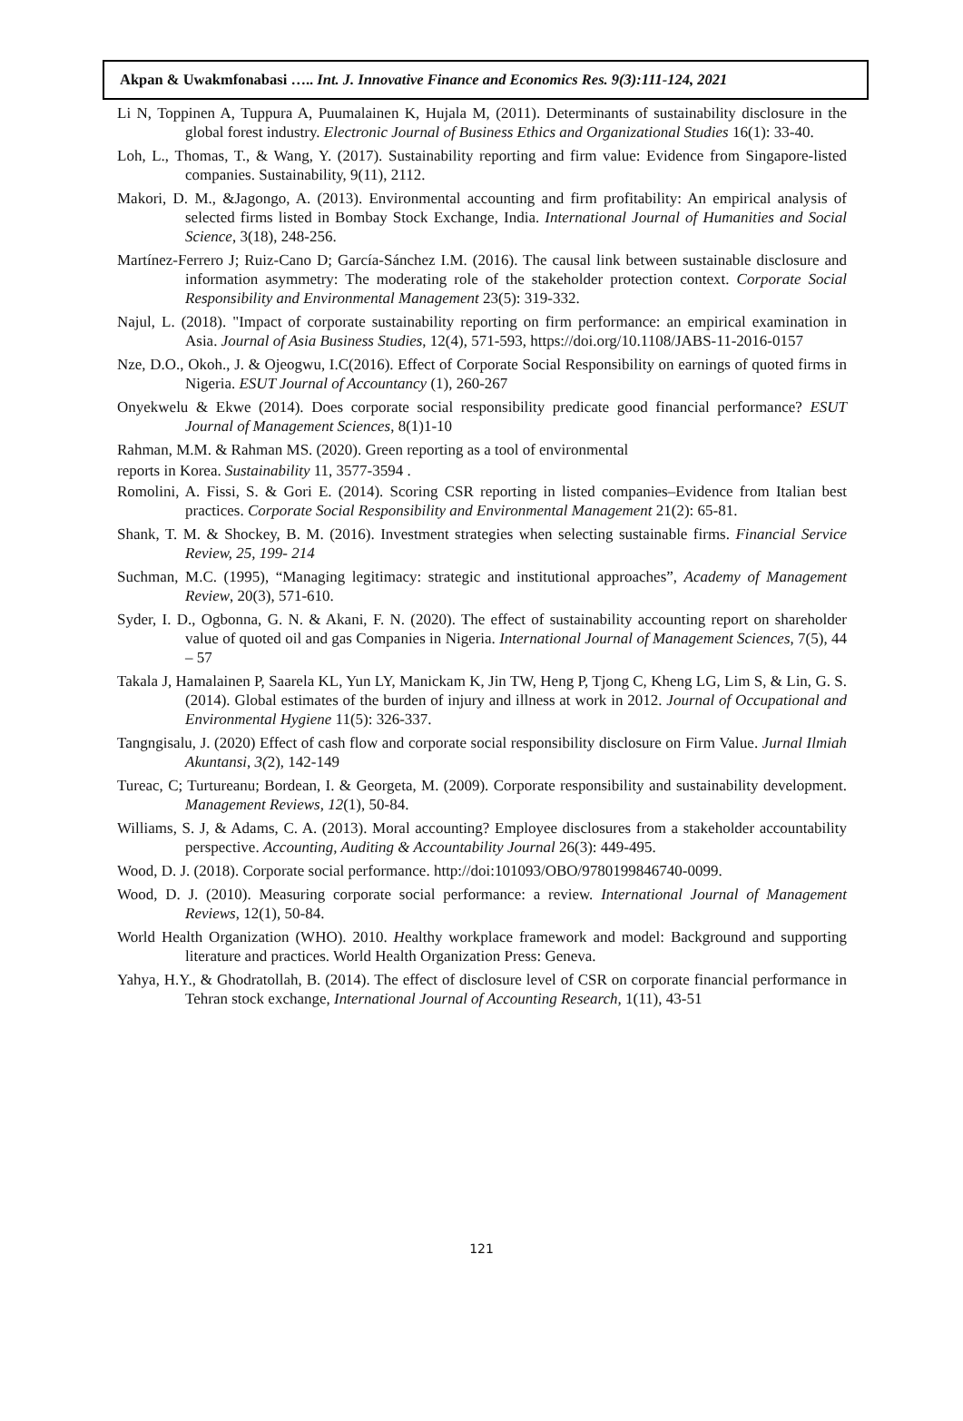Akpan & Uwakmfonabasi ….. Int. J. Innovative Finance and Economics Res. 9(3):111-124, 2021
Li N, Toppinen A, Tuppura A, Puumalainen K, Hujala M, (2011). Determinants of sustainability disclosure in the global forest industry. Electronic Journal of Business Ethics and Organizational Studies 16(1): 33-40.
Loh, L., Thomas, T., & Wang, Y. (2017). Sustainability reporting and firm value: Evidence from Singapore-listed companies. Sustainability, 9(11), 2112.
Makori, D. M., &Jagongo, A. (2013). Environmental accounting and firm profitability: An empirical analysis of selected firms listed in Bombay Stock Exchange, India. International Journal of Humanities and Social Science, 3(18), 248-256.
Martínez-Ferrero J; Ruiz-Cano D; García-Sánchez I.M. (2016). The causal link between sustainable disclosure and information asymmetry: The moderating role of the stakeholder protection context. Corporate Social Responsibility and Environmental Management 23(5): 319-332.
Najul, L. (2018). "Impact of corporate sustainability reporting on firm performance: an empirical examination in Asia. Journal of Asia Business Studies, 12(4), 571-593, https://doi.org/10.1108/JABS-11-2016-0157
Nze, D.O., Okoh., J. & Ojeogwu, I.C(2016). Effect of Corporate Social Responsibility on earnings of quoted firms in Nigeria. ESUT Journal of Accountancy (1), 260-267
Onyekwelu & Ekwe (2014). Does corporate social responsibility predicate good financial performance? ESUT Journal of Management Sciences, 8(1)1-10
Rahman, M.M. & Rahman MS. (2020). Green reporting as a tool of environmental
reports in Korea. Sustainability 11, 3577-3594 .
Romolini, A. Fissi, S. & Gori E. (2014). Scoring CSR reporting in listed companies–Evidence from Italian best practices. Corporate Social Responsibility and Environmental Management 21(2): 65-81.
Shank, T. M. & Shockey, B. M. (2016). Investment strategies when selecting sustainable firms. Financial Service Review, 25, 199- 214
Suchman, M.C. (1995), “Managing legitimacy: strategic and institutional approaches”, Academy of Management Review, 20(3), 571-610.
Syder, I. D., Ogbonna, G. N. & Akani, F. N. (2020). The effect of sustainability accounting report on shareholder value of quoted oil and gas Companies in Nigeria. International Journal of Management Sciences, 7(5), 44 – 57
Takala J, Hamalainen P, Saarela KL, Yun LY, Manickam K, Jin TW, Heng P, Tjong C, Kheng LG, Lim S, & Lin, G. S. (2014). Global estimates of the burden of injury and illness at work in 2012. Journal of Occupational and Environmental Hygiene 11(5): 326-337.
Tangngisalu, J. (2020) Effect of cash flow and corporate social responsibility disclosure on Firm Value. Jurnal Ilmiah Akuntansi, 3(2), 142-149
Tureac, C; Turtureanu; Bordean, I. & Georgeta, M. (2009). Corporate responsibility and sustainability development. Management Reviews, 12(1), 50-84.
Williams, S. J, & Adams, C. A. (2013). Moral accounting? Employee disclosures from a stakeholder accountability perspective. Accounting, Auditing & Accountability Journal 26(3): 449-495.
Wood, D. J. (2018). Corporate social performance. http://doi:101093/OBO/9780199846740-0099.
Wood, D. J. (2010). Measuring corporate social performance: a review. International Journal of Management Reviews, 12(1), 50-84.
World Health Organization (WHO). 2010. Healthy workplace framework and model: Background and supporting literature and practices. World Health Organization Press: Geneva.
Yahya, H.Y., & Ghodratollah, B. (2014). The effect of disclosure level of CSR on corporate financial performance in Tehran stock exchange, International Journal of Accounting Research, 1(11), 43-51
121